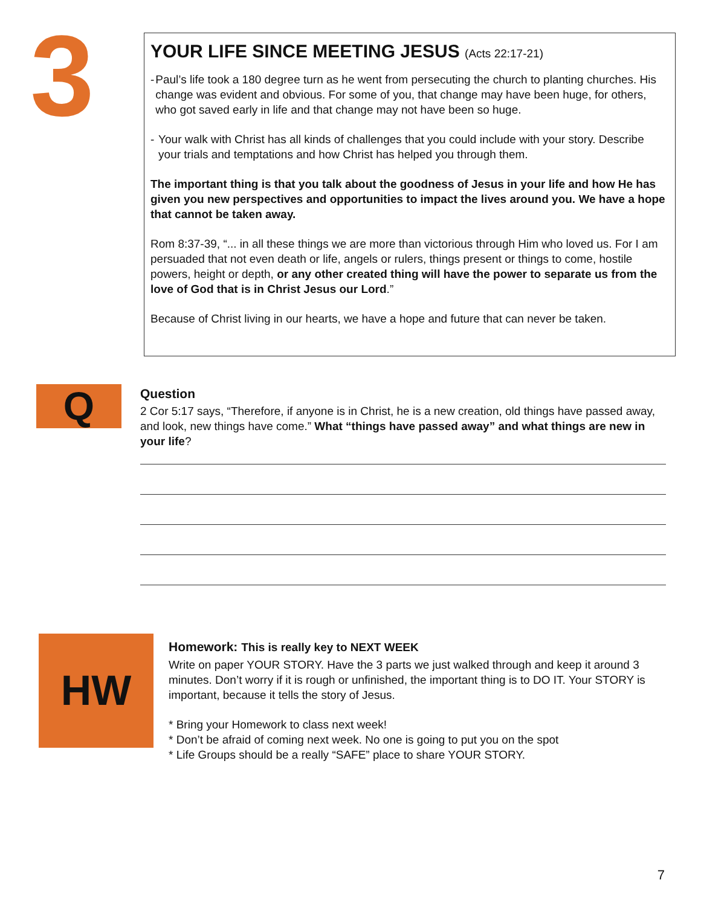3
YOUR LIFE SINCE MEETING JESUS (Acts 22:17-21)
- Paul’s life took a 180 degree turn as he went from persecuting the church to planting churches. His change was evident and obvious. For some of you, that change may have been huge, for others, who got saved early in life and that change may not have been so huge.
- Your walk with Christ has all kinds of challenges that you could include with your story. Describe your trials and temptations and how Christ has helped you through them.
The important thing is that you talk about the goodness of Jesus in your life and how He has given you new perspectives and opportunities to impact the lives around you. We have a hope that cannot be taken away.
Rom 8:37-39, “... in all these things we are more than victorious through Him who loved us. For I am persuaded that not even death or life, angels or rulers, things present or things to come, hostile powers, height or depth, or any other created thing will have the power to separate us from the love of God that is in Christ Jesus our Lord.”
Because of Christ living in our hearts, we have a hope and future that can never be taken.
Q
Question
2 Cor 5:17 says, “Therefore, if anyone is in Christ, he is a new creation, old things have passed away, and look, new things have come.” What “things have passed away” and what things are new in your life?
HW
Homework: This is really key to NEXT WEEK
Write on paper YOUR STORY. Have the 3 parts we just walked through and keep it around 3 minutes. Don’t worry if it is rough or unfinished, the important thing is to DO IT. Your STORY is important, because it tells the story of Jesus.
* Bring your Homework to class next week!
* Don’t be afraid of coming next week. No one is going to put you on the spot
* Life Groups should be a really “SAFE” place to share YOUR STORY.
7